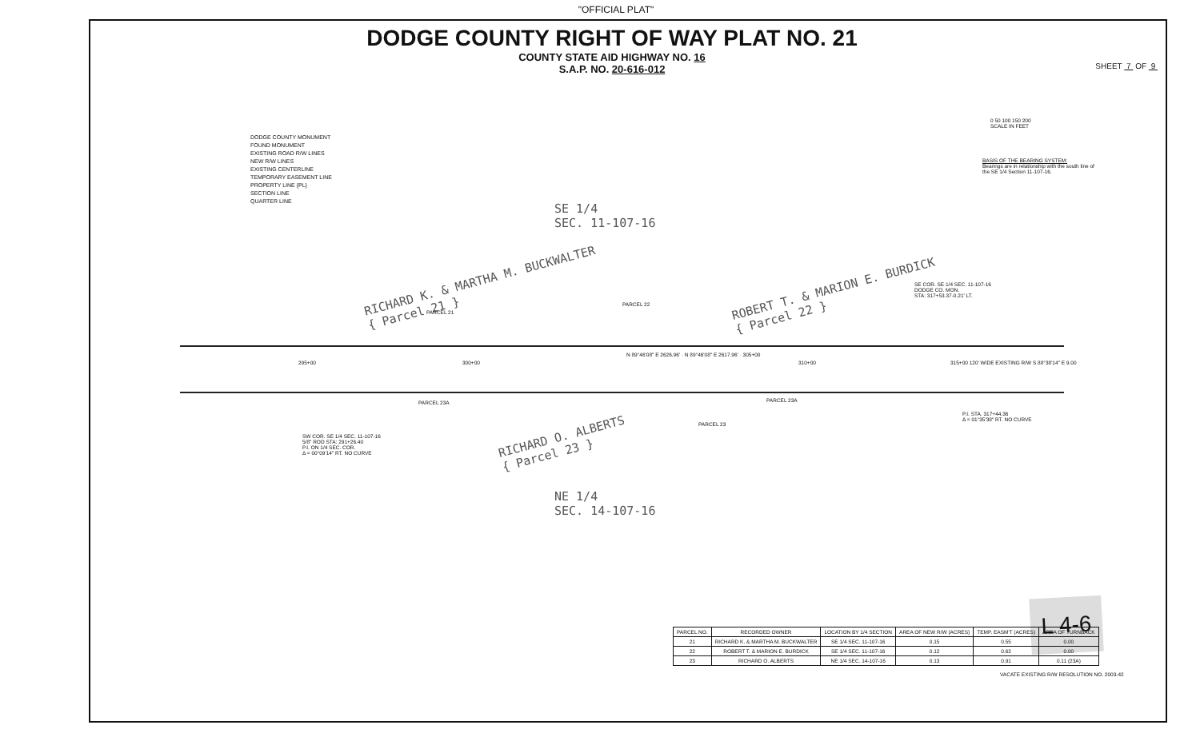"OFFICIAL PLAT"
DODGE COUNTY RIGHT OF WAY PLAT NO. 21
COUNTY STATE AID HIGHWAY NO. 16
S.A.P. NO. 20-616-012
0 50 100 150 200
SCALE IN FEET
BASIS OF THE BEARING SYSTEM:
Bearings are in relationship with the south line of the SE 1/4 Section 11-107-16.
DODGE COUNTY MONUMENT
FOUND MONUMENT
EXISTING ROAD R/W LINES
NEW R/W LINES
EXISTING CENTERLINE
TEMPORARY EASEMENT LINE
PROPERTY LINE {PL}
SECTION LINE
QUARTER LINE
SE 1/4
SEC. 11-107-16
RICHARD K. & MARTHA M. BUCKWALTER
{ Parcel 21 }
ROBERT T. & MARION E. BURDICK
{ Parcel 22 }
SE COR. SE 1/4 SEC. 11-107-16
DODGE CO. MON.
STA: 317+53.37-0.21' LT.
PARCEL 21
PARCEL 22
295+00 300+00
N 89°46'08" E 2626.96' · N 89°46'08" E 2617.96' · 305+00
310+00
315+00 120' WIDE EXISTING R/W S 88°38'14" E 9.00
PARCEL 23A PARCEL 23A
PARCEL 23
P.I. STA. 317+44.36
Δ = 01°35'38" RT. NO CURVE
SW COR. SE 1/4 SEC. 11-107-16
5/8" ROD STA: 291+26.40
P.I. ON 1/4 SEC. COR.
Δ = 00°09'14" RT. NO CURVE
RICHARD O. ALBERTS
{ Parcel 23 }
NE 1/4
SEC. 14-107-16
L 4-6
| PARCEL NO. | RECORDED OWNER | LOCATION BY 1/4 SECTION | AREA OF NEW R/W (ACRES) | TEMP. EASM'T (ACRES) | AREA OF TURNBACK |
| --- | --- | --- | --- | --- | --- |
| 21 | RICHARD K. & MARTHA M. BUCKWALTER | SE 1/4 SEC. 11-107-16 | 0.15 | 0.55 | 0.00 |
| 22 | ROBERT T. & MARION E. BURDICK | SE 1/4 SEC. 11-107-16 | 0.12 | 0.62 | 0.00 |
| 23 | RICHARD O. ALBERTS | NE 1/4 SEC. 14-107-16 | 0.13 | 0.91 | 0.11 (23A) |
VACATE EXISTING R/W RESOLUTION NO. 2003-42
SHEET 7 OF 9